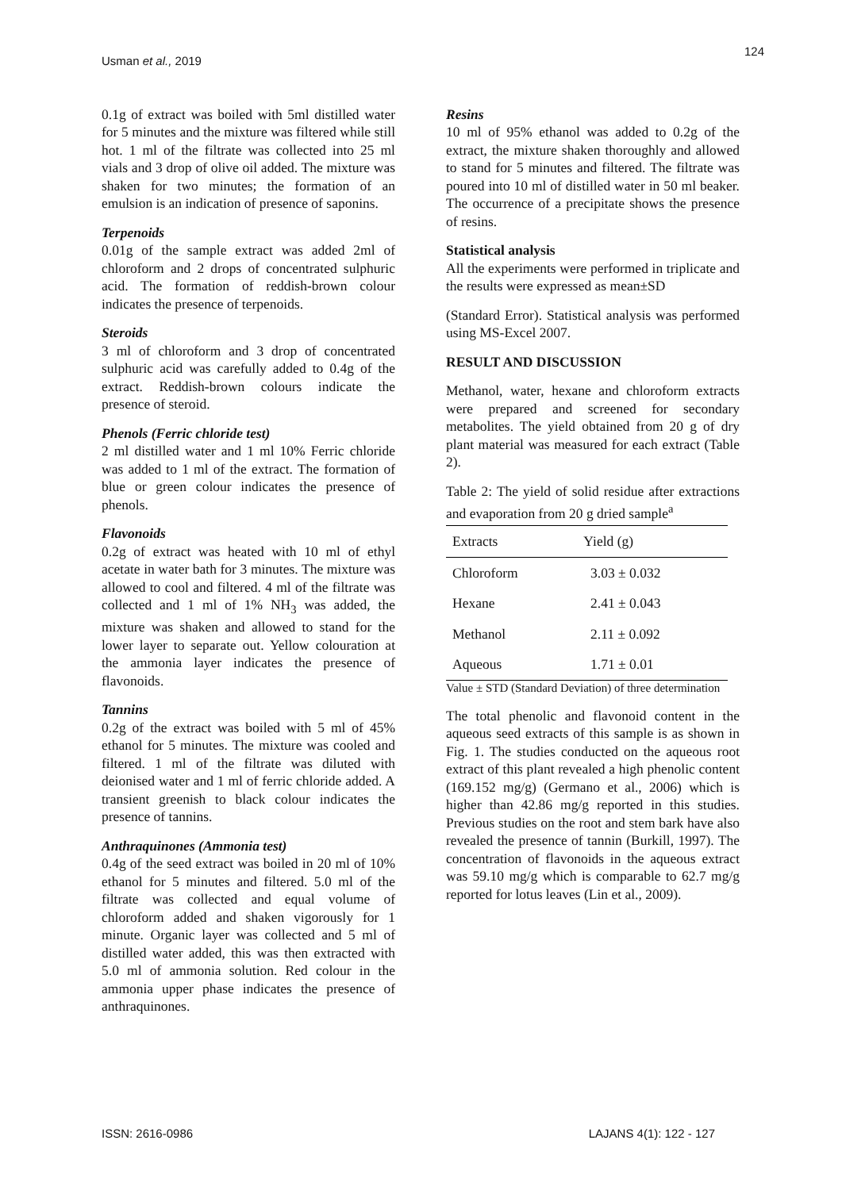Usman et al., 2019
124
0.1g of extract was boiled with 5ml distilled water for 5 minutes and the mixture was filtered while still hot. 1 ml of the filtrate was collected into 25 ml vials and 3 drop of olive oil added. The mixture was shaken for two minutes; the formation of an emulsion is an indication of presence of saponins.
Terpenoids
0.01g of the sample extract was added 2ml of chloroform and 2 drops of concentrated sulphuric acid. The formation of reddish-brown colour indicates the presence of terpenoids.
Steroids
3 ml of chloroform and 3 drop of concentrated sulphuric acid was carefully added to 0.4g of the extract. Reddish-brown colours indicate the presence of steroid.
Phenols (Ferric chloride test)
2 ml distilled water and 1 ml 10% Ferric chloride was added to 1 ml of the extract. The formation of blue or green colour indicates the presence of phenols.
Flavonoids
0.2g of extract was heated with 10 ml of ethyl acetate in water bath for 3 minutes. The mixture was allowed to cool and filtered. 4 ml of the filtrate was collected and 1 ml of 1% NH<sub>3</sub> was added, the mixture was shaken and allowed to stand for the lower layer to separate out. Yellow colouration at the ammonia layer indicates the presence of flavonoids.
Tannins
0.2g of the extract was boiled with 5 ml of 45% ethanol for 5 minutes. The mixture was cooled and filtered. 1 ml of the filtrate was diluted with deionised water and 1 ml of ferric chloride added. A transient greenish to black colour indicates the presence of tannins.
Anthraquinones (Ammonia test)
0.4g of the seed extract was boiled in 20 ml of 10% ethanol for 5 minutes and filtered. 5.0 ml of the filtrate was collected and equal volume of chloroform added and shaken vigorously for 1 minute. Organic layer was collected and 5 ml of distilled water added, this was then extracted with 5.0 ml of ammonia solution. Red colour in the ammonia upper phase indicates the presence of anthraquinones.
Resins
10 ml of 95% ethanol was added to 0.2g of the extract, the mixture shaken thoroughly and allowed to stand for 5 minutes and filtered. The filtrate was poured into 10 ml of distilled water in 50 ml beaker. The occurrence of a precipitate shows the presence of resins.
Statistical analysis
All the experiments were performed in triplicate and the results were expressed as mean±SD
(Standard Error). Statistical analysis was performed using MS-Excel 2007.
RESULT AND DISCUSSION
Methanol, water, hexane and chloroform extracts were prepared and screened for secondary metabolites. The yield obtained from 20 g of dry plant material was measured for each extract (Table 2).
Table 2: The yield of solid residue after extractions and evaporation from 20 g dried sample<sup>a</sup>
| Extracts | Yield (g) |
| --- | --- |
| Chloroform | 3.03 ± 0.032 |
| Hexane | 2.41 ± 0.043 |
| Methanol | 2.11 ± 0.092 |
| Aqueous | 1.71 ± 0.01 |
Value ± STD (Standard Deviation) of three determination
The total phenolic and flavonoid content in the aqueous seed extracts of this sample is as shown in Fig. 1. The studies conducted on the aqueous root extract of this plant revealed a high phenolic content (169.152 mg/g) (Germano et al., 2006) which is higher than 42.86 mg/g reported in this studies. Previous studies on the root and stem bark have also revealed the presence of tannin (Burkill, 1997). The concentration of flavonoids in the aqueous extract was 59.10 mg/g which is comparable to 62.7 mg/g reported for lotus leaves (Lin et al., 2009).
ISSN: 2616-0986 LAJANS 4(1): 122 - 127